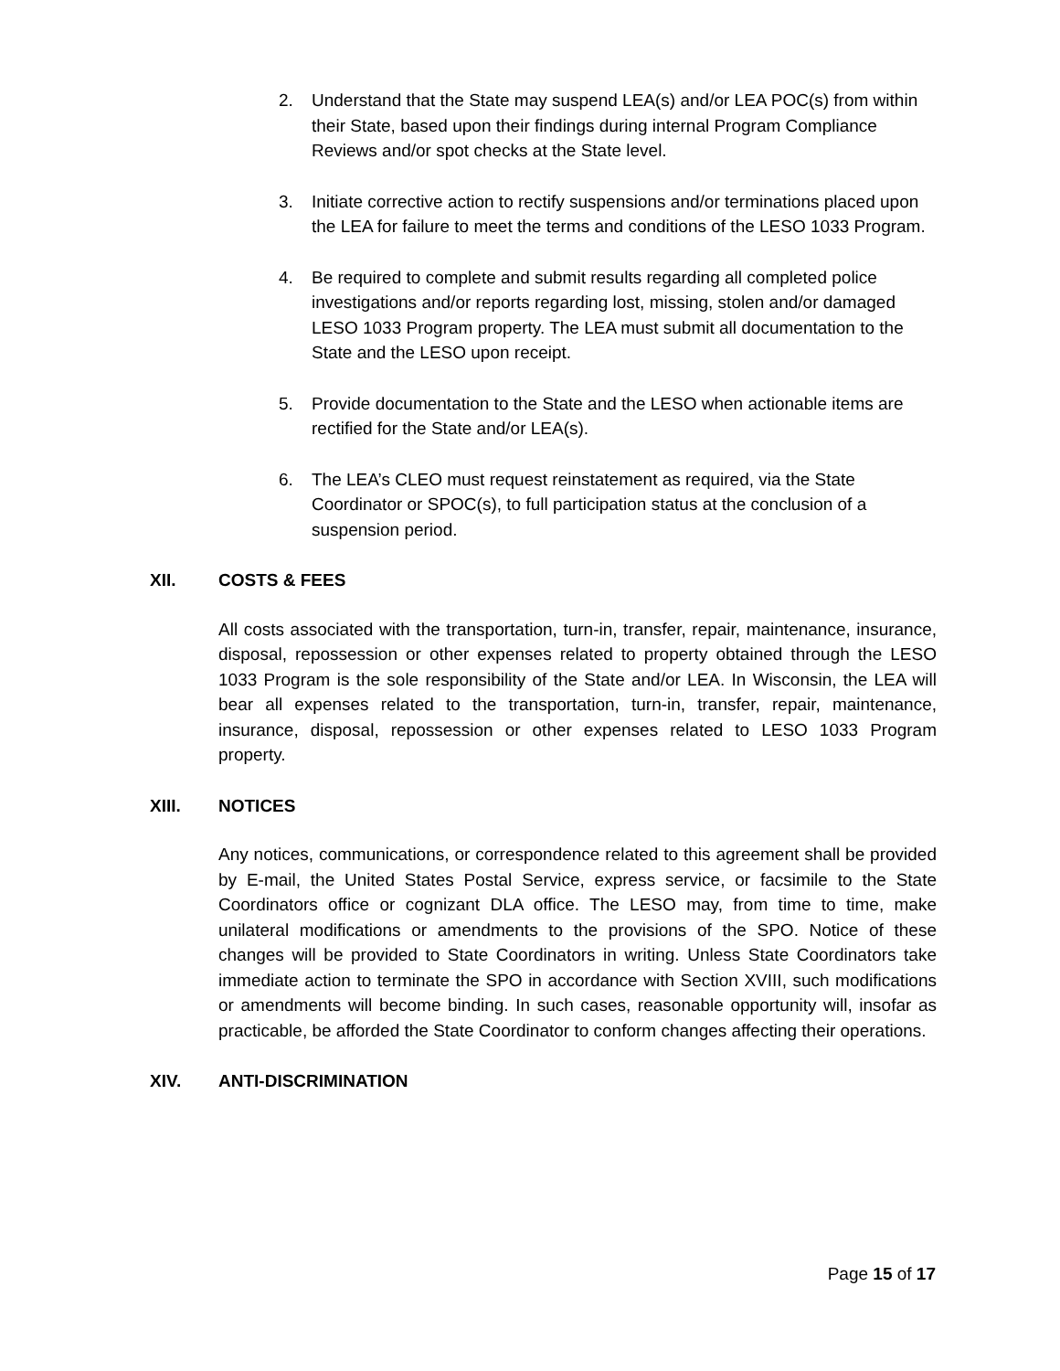2. Understand that the State may suspend LEA(s) and/or LEA POC(s) from within their State, based upon their findings during internal Program Compliance Reviews and/or spot checks at the State level.
3. Initiate corrective action to rectify suspensions and/or terminations placed upon the LEA for failure to meet the terms and conditions of the LESO 1033 Program.
4. Be required to complete and submit results regarding all completed police investigations and/or reports regarding lost, missing, stolen and/or damaged LESO 1033 Program property. The LEA must submit all documentation to the State and the LESO upon receipt.
5. Provide documentation to the State and the LESO when actionable items are rectified for the State and/or LEA(s).
6. The LEA’s CLEO must request reinstatement as required, via the State Coordinator or SPOC(s), to full participation status at the conclusion of a suspension period.
XII. COSTS & FEES
All costs associated with the transportation, turn-in, transfer, repair, maintenance, insurance, disposal, repossession or other expenses related to property obtained through the LESO 1033 Program is the sole responsibility of the State and/or LEA. In Wisconsin, the LEA will bear all expenses related to the transportation, turn-in, transfer, repair, maintenance, insurance, disposal, repossession or other expenses related to LESO 1033 Program property.
XIII. NOTICES
Any notices, communications, or correspondence related to this agreement shall be provided by E-mail, the United States Postal Service, express service, or facsimile to the State Coordinators office or cognizant DLA office. The LESO may, from time to time, make unilateral modifications or amendments to the provisions of the SPO. Notice of these changes will be provided to State Coordinators in writing. Unless State Coordinators take immediate action to terminate the SPO in accordance with Section XVIII, such modifications or amendments will become binding. In such cases, reasonable opportunity will, insofar as practicable, be afforded the State Coordinator to conform changes affecting their operations.
XIV. ANTI-DISCRIMINATION
Page 15 of 17